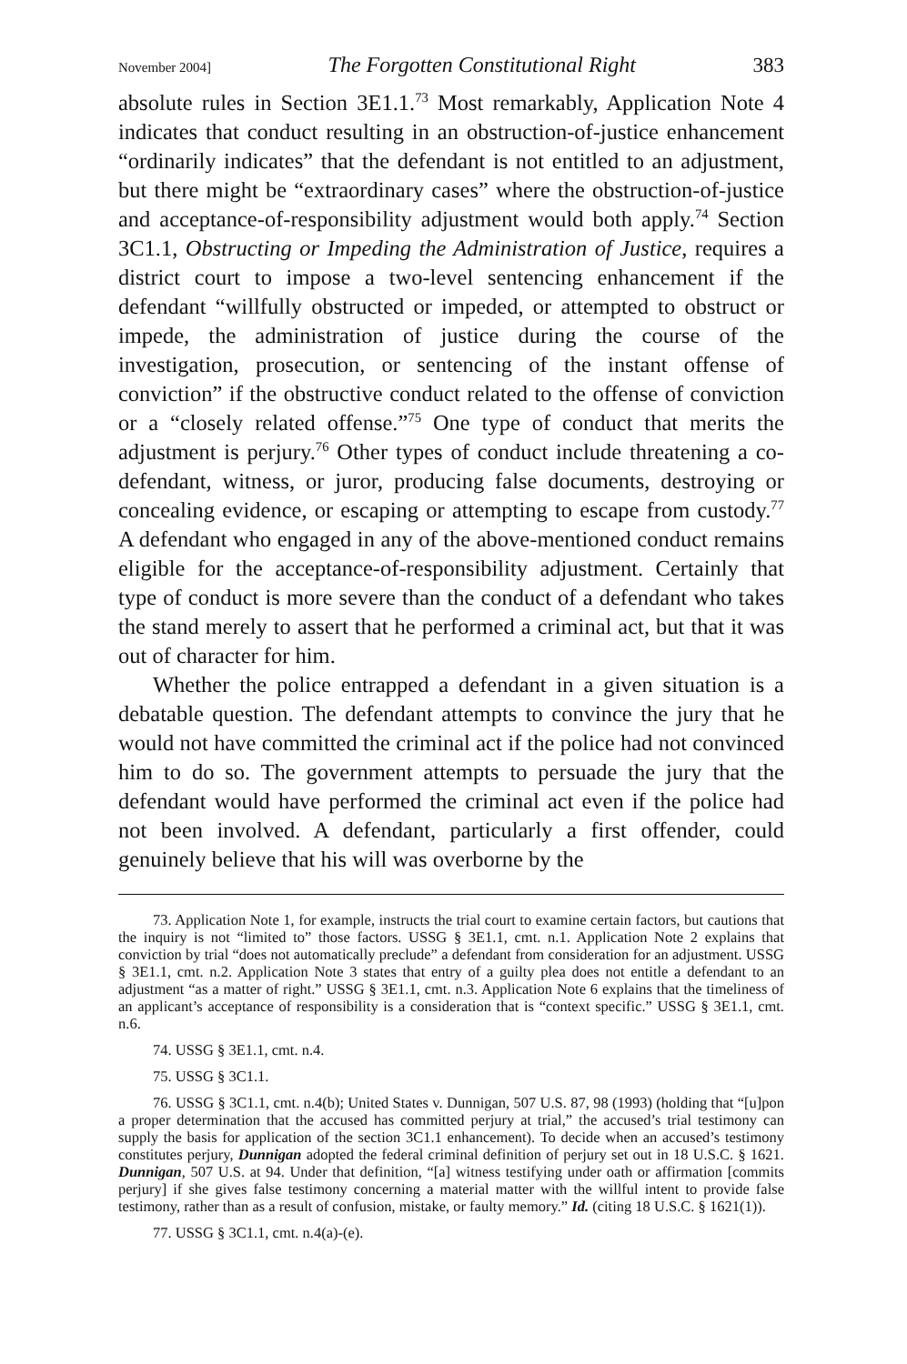November 2004] The Forgotten Constitutional Right 383
absolute rules in Section 3E1.1.<sup>73</sup> Most remarkably, Application Note 4 indicates that conduct resulting in an obstruction-of-justice enhancement “ordinarily indicates” that the defendant is not entitled to an adjustment, but there might be “extraordinary cases” where the obstruction-of-justice and acceptance-of-responsibility adjustment would both apply.<sup>74</sup> Section 3C1.1, Obstructing or Impeding the Administration of Justice, requires a district court to impose a two-level sentencing enhancement if the defendant “willfully obstructed or impeded, or attempted to obstruct or impede, the administration of justice during the course of the investigation, prosecution, or sentencing of the instant offense of conviction” if the obstructive conduct related to the offense of conviction or a “closely related offense.”<sup>75</sup> One type of conduct that merits the adjustment is perjury.<sup>76</sup> Other types of conduct include threatening a co-defendant, witness, or juror, producing false documents, destroying or concealing evidence, or escaping or attempting to escape from custody.<sup>77</sup> A defendant who engaged in any of the above-mentioned conduct remains eligible for the acceptance-of-responsibility adjustment. Certainly that type of conduct is more severe than the conduct of a defendant who takes the stand merely to assert that he performed a criminal act, but that it was out of character for him.
Whether the police entrapped a defendant in a given situation is a debatable question. The defendant attempts to convince the jury that he would not have committed the criminal act if the police had not convinced him to do so. The government attempts to persuade the jury that the defendant would have performed the criminal act even if the police had not been involved. A defendant, particularly a first offender, could genuinely believe that his will was overborne by the
73. Application Note 1, for example, instructs the trial court to examine certain factors, but cautions that the inquiry is not “limited to” those factors. USSG § 3E1.1, cmt. n.1. Application Note 2 explains that conviction by trial “does not automatically preclude” a defendant from consideration for an adjustment. USSG § 3E1.1, cmt. n.2. Application Note 3 states that entry of a guilty plea does not entitle a defendant to an adjustment “as a matter of right.” USSG § 3E1.1, cmt. n.3. Application Note 6 explains that the timeliness of an applicant’s acceptance of responsibility is a consideration that is “context specific.” USSG § 3E1.1, cmt. n.6.
74. USSG § 3E1.1, cmt. n.4.
75. USSG § 3C1.1.
76. USSG § 3C1.1, cmt. n.4(b); United States v. Dunnigan, 507 U.S. 87, 98 (1993) (holding that “[u]pon a proper determination that the accused has committed perjury at trial,” the accused’s trial testimony can supply the basis for application of the section 3C1.1 enhancement). To decide when an accused’s testimony constitutes perjury, Dunnigan adopted the federal criminal definition of perjury set out in 18 U.S.C. § 1621. Dunnigan, 507 U.S. at 94. Under that definition, “[a] witness testifying under oath or affirmation [commits perjury] if she gives false testimony concerning a material matter with the willful intent to provide false testimony, rather than as a result of confusion, mistake, or faulty memory.” Id. (citing 18 U.S.C. § 1621(1)).
77. USSG § 3C1.1, cmt. n.4(a)-(e).